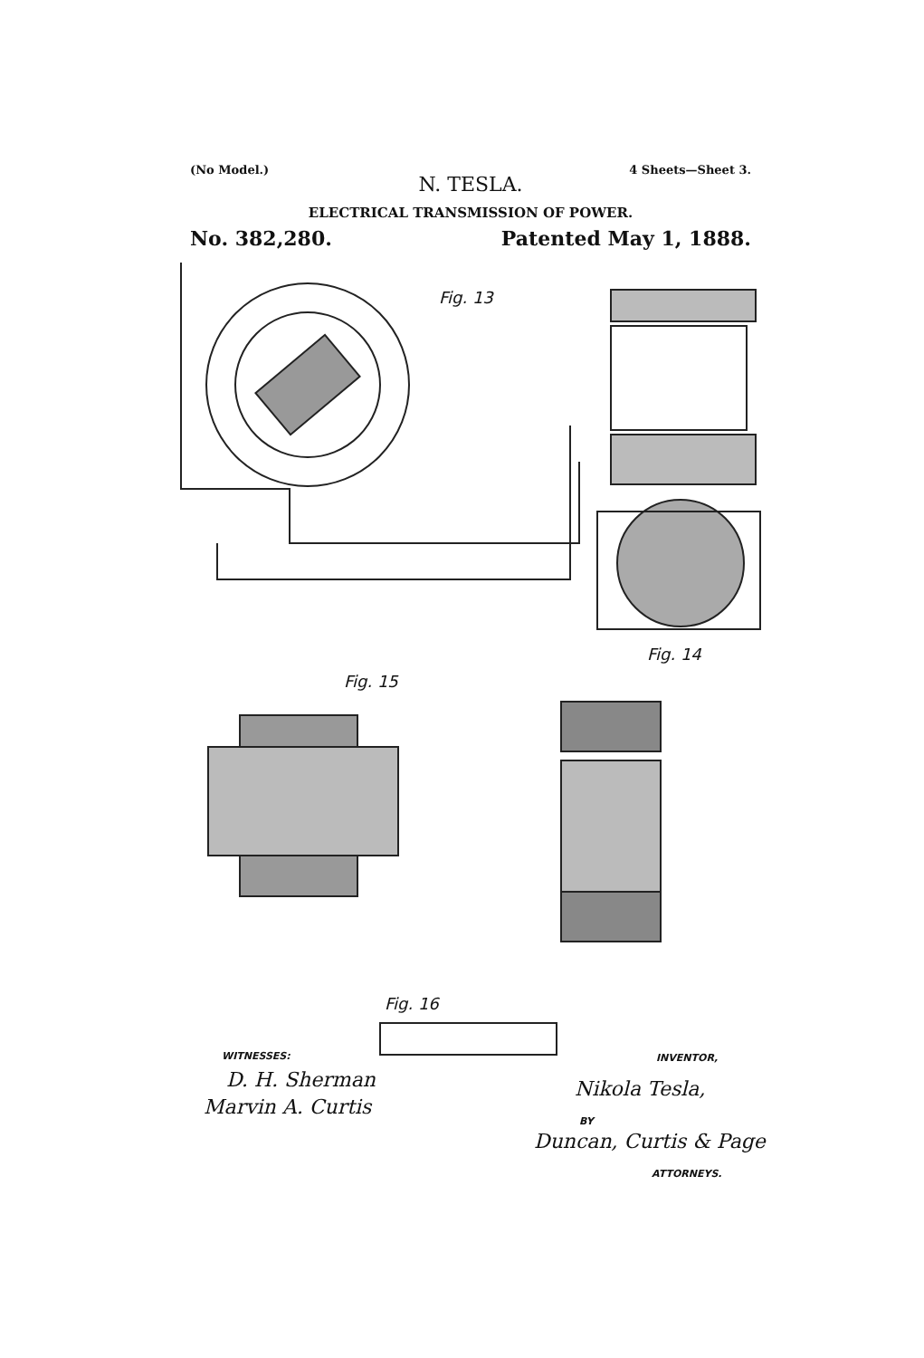(No Model.) 4 Sheets—Sheet 3.
N. TESLA.
ELECTRICAL TRANSMISSION OF POWER.
No. 382,280. Patented May 1, 1888.
Fig. 13
Fig. 14
Fig. 15
Fig. 16
WITNESSES:
D. H. Sherman
Marvin A. Curtis
INVENTOR,
Nikola Tesla,
BY
Duncan, Curtis & Page
ATTORNEYS.